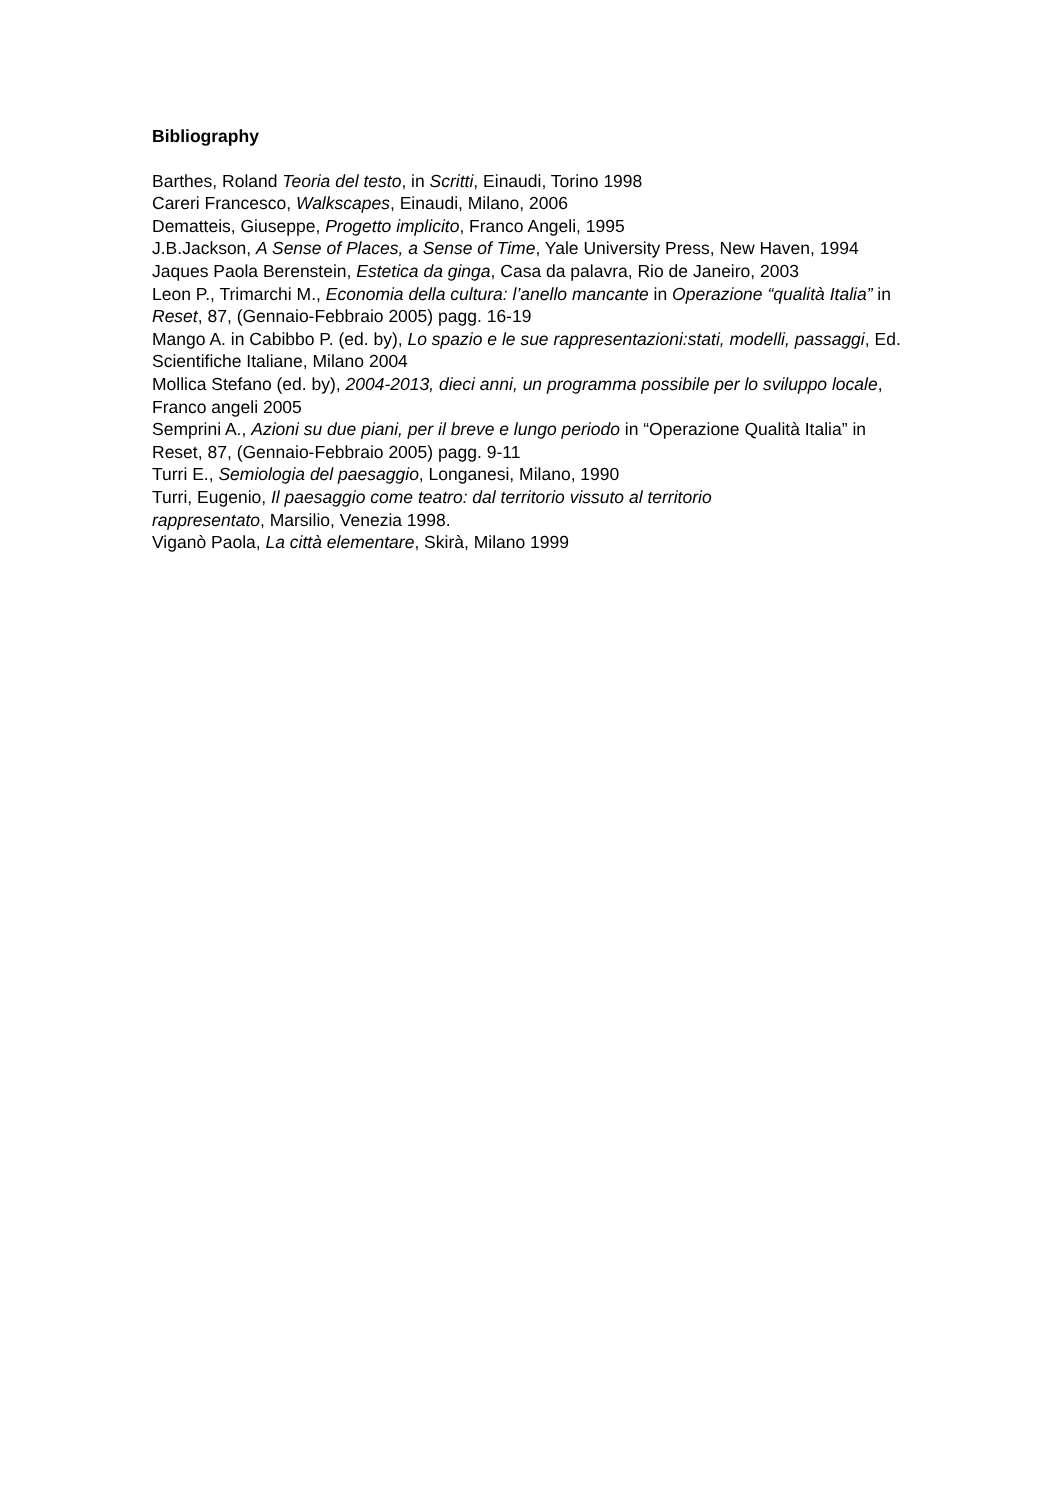Bibliography
Barthes, Roland Teoria del testo, in Scritti, Einaudi, Torino 1998
Careri Francesco, Walkscapes, Einaudi, Milano, 2006
Dematteis, Giuseppe, Progetto implicito, Franco Angeli, 1995
J.B.Jackson, A Sense of Places, a Sense of Time, Yale University Press, New Haven, 1994
Jaques Paola Berenstein, Estetica da ginga, Casa da palavra, Rio de Janeiro, 2003
Leon P., Trimarchi M., Economia della cultura: l’anello mancante in Operazione “qualità Italia” in Reset, 87, (Gennaio-Febbraio 2005) pagg. 16-19
Mango A. in Cabibbo P. (ed. by), Lo spazio e le sue rappresentazioni:stati, modelli, passaggi, Ed. Scientifiche Italiane, Milano 2004
Mollica Stefano (ed. by), 2004-2013, dieci anni, un programma possibile per lo sviluppo locale, Franco angeli 2005
Semprini A., Azioni su due piani, per il breve e lungo periodo in “Operazione Qualità Italia” in Reset, 87, (Gennaio-Febbraio 2005) pagg. 9-11
Turri E., Semiologia del paesaggio, Longanesi, Milano, 1990
Turri, Eugenio, Il paesaggio come teatro: dal territorio vissuto al territorio
rappresentato, Marsilio, Venezia 1998.
Viganò Paola, La città elementare, Skirà, Milano 1999